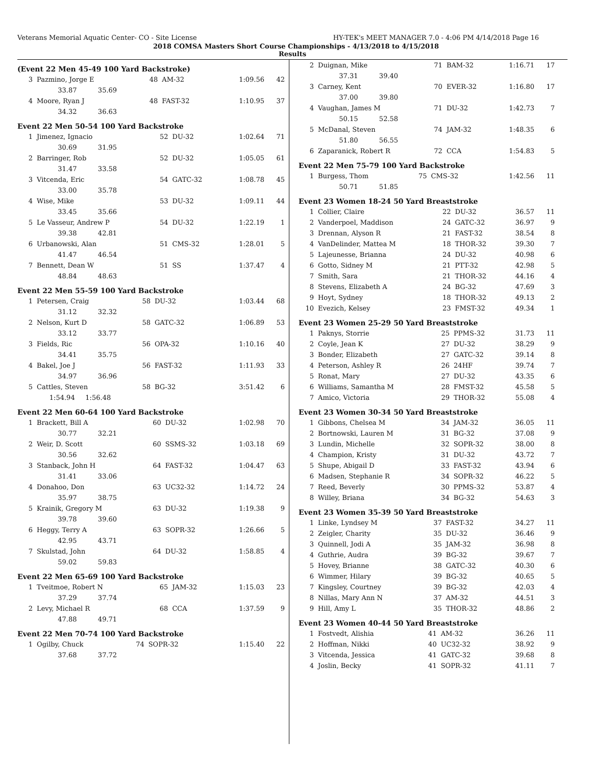Veterans Memorial Aquatic Center- CO - Site License HY-TEK's MEET MANAGER 7.0 - 4:06 PM 4/14/2018 Page 16
2018 COMSA Masters Short Course Championships - 4/13/2018 to 4/15/2018
Results
(Event 22 Men 45-49 100 Yard Backstroke)
| 3 | Pazmino, Jorge E | 48 | AM-32 | 1:09.56 | 42 |
| | 33.87 35.69 | | | | |
| 4 | Moore, Ryan J | 48 | FAST-32 | 1:10.95 | 37 |
| | 34.32 36.63 | | | | |
Event 22 Men 50-54 100 Yard Backstroke
| 1 | Jimenez, Ignacio | 52 | DU-32 | 1:02.64 | 71 |
| | 30.69 31.95 | | | | |
| 2 | Barringer, Rob | 52 | DU-32 | 1:05.05 | 61 |
| | 31.47 33.58 | | | | |
| 3 | Vitcenda, Eric | 54 | GATC-32 | 1:08.78 | 45 |
| | 33.00 35.78 | | | | |
| 4 | Wise, Mike | 53 | DU-32 | 1:09.11 | 44 |
| | 33.45 35.66 | | | | |
| 5 | Le Vasseur, Andrew P | 54 | DU-32 | 1:22.19 | 1 |
| | 39.38 42.81 | | | | |
| 6 | Urbanowski, Alan | 51 | CMS-32 | 1:28.01 | 5 |
| | 41.47 46.54 | | | | |
| 7 | Bennett, Dean W | 51 | SS | 1:37.47 | 4 |
| | 48.84 48.63 | | | | |
Event 22 Men 55-59 100 Yard Backstroke
| 1 | Petersen, Craig | 58 | DU-32 | 1:03.44 | 68 |
| | 31.12 32.32 | | | | |
| 2 | Nelson, Kurt D | 58 | GATC-32 | 1:06.89 | 53 |
| | 33.12 33.77 | | | | |
| 3 | Fields, Ric | 56 | OPA-32 | 1:10.16 | 40 |
| | 34.41 35.75 | | | | |
| 4 | Bakel, Joe J | 56 | FAST-32 | 1:11.93 | 33 |
| | 34.97 36.96 | | | | |
| 5 | Cattles, Steven | 58 | BG-32 | 3:51.42 | 6 |
| | 1:54.94 1:56.48 | | | | |
Event 22 Men 60-64 100 Yard Backstroke
| 1 | Brackett, Bill A | 60 | DU-32 | 1:02.98 | 70 |
| | 30.77 32.21 | | | | |
| 2 | Weir, D. Scott | 60 | SSMS-32 | 1:03.18 | 69 |
| | 30.56 32.62 | | | | |
| 3 | Stanback, John H | 64 | FAST-32 | 1:04.47 | 63 |
| | 31.41 33.06 | | | | |
| 4 | Donahoo, Don | 63 | UC32-32 | 1:14.72 | 24 |
| | 35.97 38.75 | | | | |
| 5 | Krainik, Gregory M | 63 | DU-32 | 1:19.38 | 9 |
| | 39.78 39.60 | | | | |
| 6 | Heggy, Terry A | 63 | SOPR-32 | 1:26.66 | 5 |
| | 42.95 43.71 | | | | |
| 7 | Skulstad, John | 64 | DU-32 | 1:58.85 | 4 |
| | 59.02 59.83 | | | | |
Event 22 Men 65-69 100 Yard Backstroke
| 1 | Tveitmoe, Robert N | 65 | JAM-32 | 1:15.03 | 23 |
| | 37.29 37.74 | | | | |
| 2 | Levy, Michael R | 68 | CCA | 1:37.59 | 9 |
| | 47.88 49.71 | | | | |
Event 22 Men 70-74 100 Yard Backstroke
| 1 | Ogilby, Chuck | 74 | SOPR-32 | 1:15.40 | 22 |
| | 37.68 37.72 | | | | |
| 2 | Duignan, Mike | 71 | BAM-32 | 1:16.71 | 17 |
| | 37.31 39.40 | | | | |
| 3 | Carney, Kent | 70 | EVER-32 | 1:16.80 | 17 |
| | 37.00 39.80 | | | | |
| 4 | Vaughan, James M | 71 | DU-32 | 1:42.73 | 7 |
| | 50.15 52.58 | | | | |
| 5 | McDanal, Steven | 74 | JAM-32 | 1:48.35 | 6 |
| | 51.80 56.55 | | | | |
| 6 | Zaparanick, Robert R | 72 | CCA | 1:54.83 | 5 |
Event 22 Men 75-79 100 Yard Backstroke
| 1 | Burgess, Thom | 75 | CMS-32 | 1:42.56 | 11 |
| | 50.71 51.85 | | | | |
Event 23 Women 18-24 50 Yard Breaststroke
| 1 | Collier, Claire | 22 | DU-32 | 36.57 | 11 |
| 2 | Vanderpoel, Maddison | 24 | GATC-32 | 36.97 | 9 |
| 3 | Drennan, Alyson R | 21 | FAST-32 | 38.54 | 8 |
| 4 | VanDelinder, Mattea M | 18 | THOR-32 | 39.30 | 7 |
| 5 | Lajeunesse, Brianna | 24 | DU-32 | 40.98 | 6 |
| 6 | Gotto, Sidney M | 21 | PTT-32 | 42.98 | 5 |
| 7 | Smith, Sara | 21 | THOR-32 | 44.16 | 4 |
| 8 | Stevens, Elizabeth A | 24 | BG-32 | 47.69 | 3 |
| 9 | Hoyt, Sydney | 18 | THOR-32 | 49.13 | 2 |
| 10 | Evezich, Kelsey | 23 | FMST-32 | 49.34 | 1 |
Event 23 Women 25-29 50 Yard Breaststroke
| 1 | Paknys, Storrie | 25 | PPMS-32 | 31.73 | 11 |
| 2 | Coyle, Jean K | 27 | DU-32 | 38.29 | 9 |
| 3 | Bonder, Elizabeth | 27 | GATC-32 | 39.14 | 8 |
| 4 | Peterson, Ashley R | 26 | 24HF | 39.74 | 7 |
| 5 | Ronat, Mary | 27 | DU-32 | 43.35 | 6 |
| 6 | Williams, Samantha M | 28 | FMST-32 | 45.58 | 5 |
| 7 | Amico, Victoria | 29 | THOR-32 | 55.08 | 4 |
Event 23 Women 30-34 50 Yard Breaststroke
| 1 | Gibbons, Chelsea M | 34 | JAM-32 | 36.05 | 11 |
| 2 | Bortnowski, Lauren M | 31 | BG-32 | 37.08 | 9 |
| 3 | Lundin, Michelle | 32 | SOPR-32 | 38.00 | 8 |
| 4 | Champion, Kristy | 31 | DU-32 | 43.72 | 7 |
| 5 | Shupe, Abigail D | 33 | FAST-32 | 43.94 | 6 |
| 6 | Madsen, Stephanie R | 34 | SOPR-32 | 46.22 | 5 |
| 7 | Reed, Beverly | 30 | PPMS-32 | 53.87 | 4 |
| 8 | Willey, Briana | 34 | BG-32 | 54.63 | 3 |
Event 23 Women 35-39 50 Yard Breaststroke
| 1 | Linke, Lyndsey M | 37 | FAST-32 | 34.27 | 11 |
| 2 | Zeigler, Charity | 35 | DU-32 | 36.46 | 9 |
| 3 | Quinnell, Jodi A | 35 | JAM-32 | 36.98 | 8 |
| 4 | Guthrie, Audra | 39 | BG-32 | 39.67 | 7 |
| 5 | Hovey, Brianne | 38 | GATC-32 | 40.30 | 6 |
| 6 | Wimmer, Hilary | 39 | BG-32 | 40.65 | 5 |
| 7 | Kingsley, Courtney | 39 | BG-32 | 42.03 | 4 |
| 8 | Nillas, Mary Ann N | 37 | AM-32 | 44.51 | 3 |
| 9 | Hill, Amy L | 35 | THOR-32 | 48.86 | 2 |
Event 23 Women 40-44 50 Yard Breaststroke
| 1 | Fostvedt, Alishia | 41 | AM-32 | 36.26 | 11 |
| 2 | Hoffman, Nikki | 40 | UC32-32 | 38.92 | 9 |
| 3 | Vitcenda, Jessica | 41 | GATC-32 | 39.68 | 8 |
| 4 | Joslin, Becky | 41 | SOPR-32 | 41.11 | 7 |